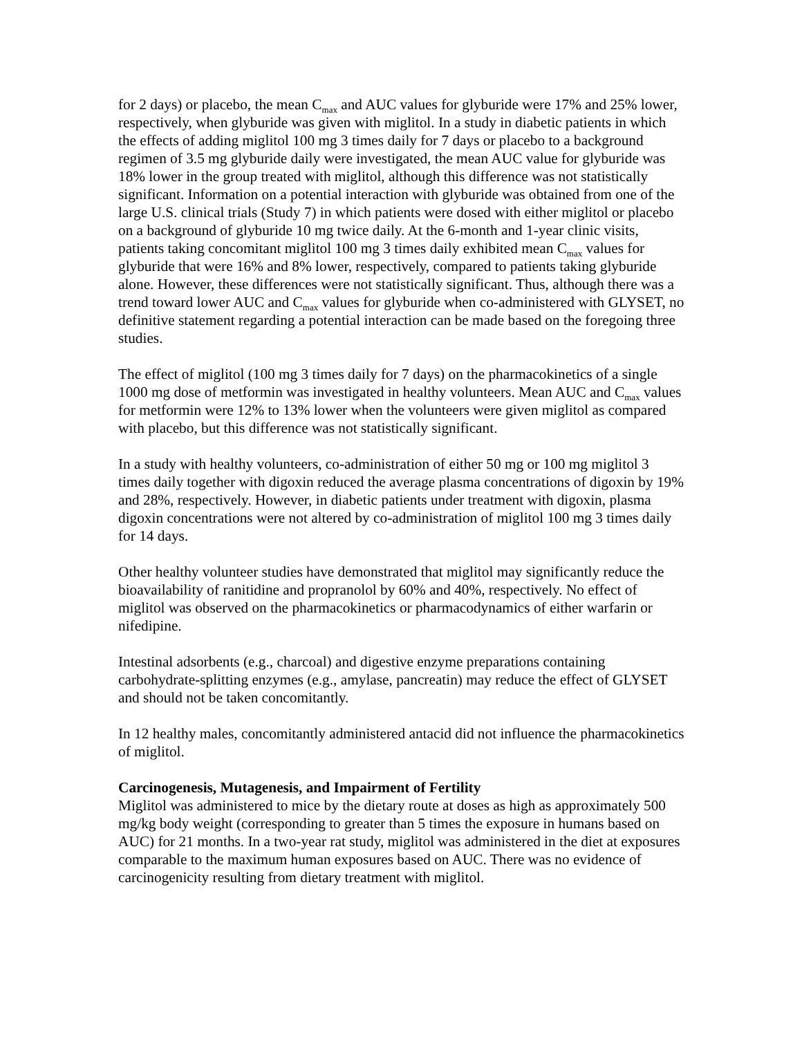for 2 days) or placebo, the mean C<sub>max</sub> and AUC values for glyburide were 17% and 25% lower, respectively, when glyburide was given with miglitol. In a study in diabetic patients in which the effects of adding miglitol 100 mg 3 times daily for 7 days or placebo to a background regimen of 3.5 mg glyburide daily were investigated, the mean AUC value for glyburide was 18% lower in the group treated with miglitol, although this difference was not statistically significant. Information on a potential interaction with glyburide was obtained from one of the large U.S. clinical trials (Study 7) in which patients were dosed with either miglitol or placebo on a background of glyburide 10 mg twice daily. At the 6-month and 1-year clinic visits, patients taking concomitant miglitol 100 mg 3 times daily exhibited mean C<sub>max</sub> values for glyburide that were 16% and 8% lower, respectively, compared to patients taking glyburide alone. However, these differences were not statistically significant. Thus, although there was a trend toward lower AUC and C<sub>max</sub> values for glyburide when co-administered with GLYSET, no definitive statement regarding a potential interaction can be made based on the foregoing three studies.
The effect of miglitol (100 mg 3 times daily for 7 days) on the pharmacokinetics of a single 1000 mg dose of metformin was investigated in healthy volunteers. Mean AUC and C<sub>max</sub> values for metformin were 12% to 13% lower when the volunteers were given miglitol as compared with placebo, but this difference was not statistically significant.
In a study with healthy volunteers, co-administration of either 50 mg or 100 mg miglitol 3 times daily together with digoxin reduced the average plasma concentrations of digoxin by 19% and 28%, respectively. However, in diabetic patients under treatment with digoxin, plasma digoxin concentrations were not altered by co-administration of miglitol 100 mg 3 times daily for 14 days.
Other healthy volunteer studies have demonstrated that miglitol may significantly reduce the bioavailability of ranitidine and propranolol by 60% and 40%, respectively. No effect of miglitol was observed on the pharmacokinetics or pharmacodynamics of either warfarin or nifedipine.
Intestinal adsorbents (e.g., charcoal) and digestive enzyme preparations containing carbohydrate-splitting enzymes (e.g., amylase, pancreatin) may reduce the effect of GLYSET and should not be taken concomitantly.
In 12 healthy males, concomitantly administered antacid did not influence the pharmacokinetics of miglitol.
Carcinogenesis, Mutagenesis, and Impairment of Fertility
Miglitol was administered to mice by the dietary route at doses as high as approximately 500 mg/kg body weight (corresponding to greater than 5 times the exposure in humans based on AUC) for 21 months. In a two-year rat study, miglitol was administered in the diet at exposures comparable to the maximum human exposures based on AUC. There was no evidence of carcinogenicity resulting from dietary treatment with miglitol.